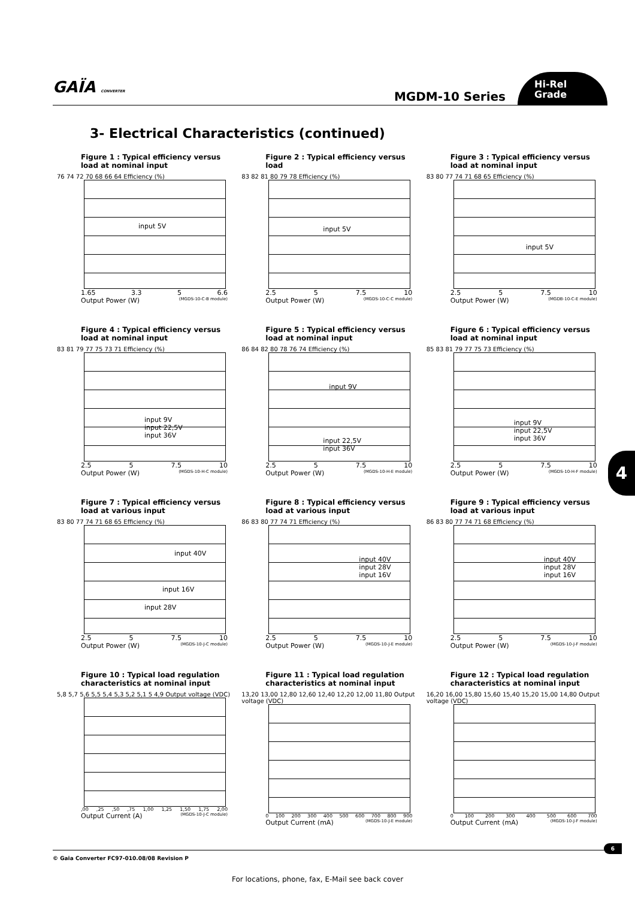GAÏA CONVERTER MGDM-10 Series
Hi-Rel
Grade
3- Electrical Characteristics (continued)
Figure 1 : Typical efficiency versus load at nominal input
76 74 72 70 68 66 64 Efficiency (%)
input 5V
1.65 3.3 5 6.6
Output Power (W) (MGDS-10-C-B module)
Figure 2 : Typical efficiency versus load
83 82 81 80 79 78 Efficiency (%)
input 5V
2.5 5 7.5 10
Output Power (W) (MGDS-10-C-C module)
Figure 3 : Typical efficiency versus load at nominal input
83 80 77 74 71 68 65 Efficiency (%)
input 5V
2.5 5 7.5 10
Output Power (W) (MGDB-10-C-E module)
Figure 4 : Typical efficiency versus load at nominal input
83 81 79 77 75 73 71 Efficiency (%)
input 9V
input 22,5V
input 36V
2.5 5 7.5 10
Output Power (W) (MGDS-10-H-C module)
Figure 5 : Typical efficiency versus load at nominal input
86 84 82 80 78 76 74 Efficiency (%)
input 9V
input 22,5V
input 36V
2.5 5 7.5 10
Output Power (W) (MGDS-10-H-E module)
Figure 6 : Typical efficiency versus load at nominal input
85 83 81 79 77 75 73 Efficiency (%)
input 9V
input 22,5V
input 36V
2.5 5 7.5 10
Output Power (W) (MGDS-10-H-F module)
Figure 7 : Typical efficiency versus load at various input
83 80 77 74 71 68 65 Efficiency (%)
input 40V
input 16V
input 28V
2.5 5 7.5 10
Output Power (W) (MGDS-10-J-C module)
Figure 8 : Typical efficiency versus load at various input
86 83 80 77 74 71 Efficiency (%)
input 40V
input 28V
input 16V
2.5 5 7.5 10
Output Power (W) (MGDS-10-J-E module)
Figure 9 : Typical efficiency versus load at various input
86 83 80 77 74 71 68 Efficiency (%)
input 40V
input 28V
input 16V
2.5 5 7.5 10
Output Power (W) (MGDS-10-J-F module)
Figure 10 : Typical load regulation characteristics at nominal input
5,8 5,7 5,6 5,5 5,4 5,3 5,2 5,1 5 4,9 Output voltage (VDC)
,00,25,50,75 1,00 1,25 1,50 1,75 2,00
Output Current (A) (MGDS-10-J-C module)
Figure 11 : Typical load regulation characteristics at nominal input
13,20 13,00 12,80 12,60 12,40 12,20 12,00 11,80 Output voltage (VDC)
0 100 200 300 400 500 600 700 800 900
Output Current (mA) (MGDS-10-J-E module)
Figure 12 : Typical load regulation characteristics at nominal input
16,20 16,00 15,80 15,60 15,40 15,20 15,00 14,80 Output voltage (VDC)
0 100 200 300 400 500 600 700
Output Current (mA) (MGDS-10-J-F module)
4
© Gaia Converter FC97-010.08/08 Revision P
6
For locations, phone, fax, E-Mail see back cover